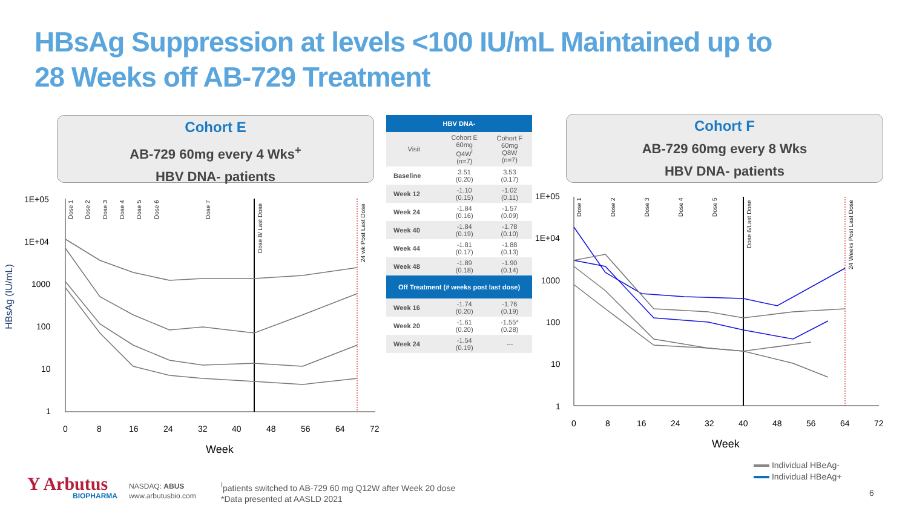HBsAg Suppression at levels <100 IU/mL Maintained up to
28 Weeks off AB-729 Treatment
Cohort E
AB-729 60mg every 4 Wks<sup>+</sup>
HBV DNA- patients
Cohort F
AB-729 60mg every 8 Wks
HBV DNA- patients
| HBV DNA- | | |
| --- | --- | --- |
| Visit | Cohort E 60mg Q4W<sup>ǀ</sup> (n=7) | Cohort F 60mg Q8W (n=7) |
| Baseline | 3.51 (0.20) | 3.53 (0.17) |
| Week 12 | -1.10 (0.15) | -1.02 (0.11) |
| Week 24 | -1.84 (0.16) | -1.57 (0.09) |
| Week 40 | -1.84 (0.19) | -1.78 (0.10) |
| Week 44 | -1.81 (0.17) | -1.88 (0.13) |
| Week 48 | -1.89 (0.18) | -1.90 (0.14) |
| Off Treatment (# weeks post last dose) | | |
| Week 16 | -1.74 (0.20) | -1.76 (0.19) |
| Week 20 | -1.61 (0.20) | -1.55* (0.28) |
| Week 24 | -1.54 (0.19) | --- |
HBsAg (IU/mL)
1E+05
1E+04
1000
100
10
1
Dose 1
Dose 2
Dose 3
Dose 4
Dose 5
Dose 6
Dose 7
Dose 8/ Last Dose
24 wk Post Last Dose
0
8
16
24
32
40
48
56
64
72
Week
1E+05
1E+04
1000
100
10
1
Dose 1
Dose 2
Dose 3
Dose 4
Dose 5
Dose 6/Last Dose
24 Weeks Post Last Dose
0
8
16
24
32
40
48
56
64
72
Week
Individual HBeAg-
Individual HBeAg+
Y Arbutus
BIOPHARMA
NASDAQ: ABUS
www.arbutusbio.com
<sup>ǀ</sup>patients switched to AB-729 60 mg Q12W after Week 20 dose
*Data presented at AASLD 2021
6